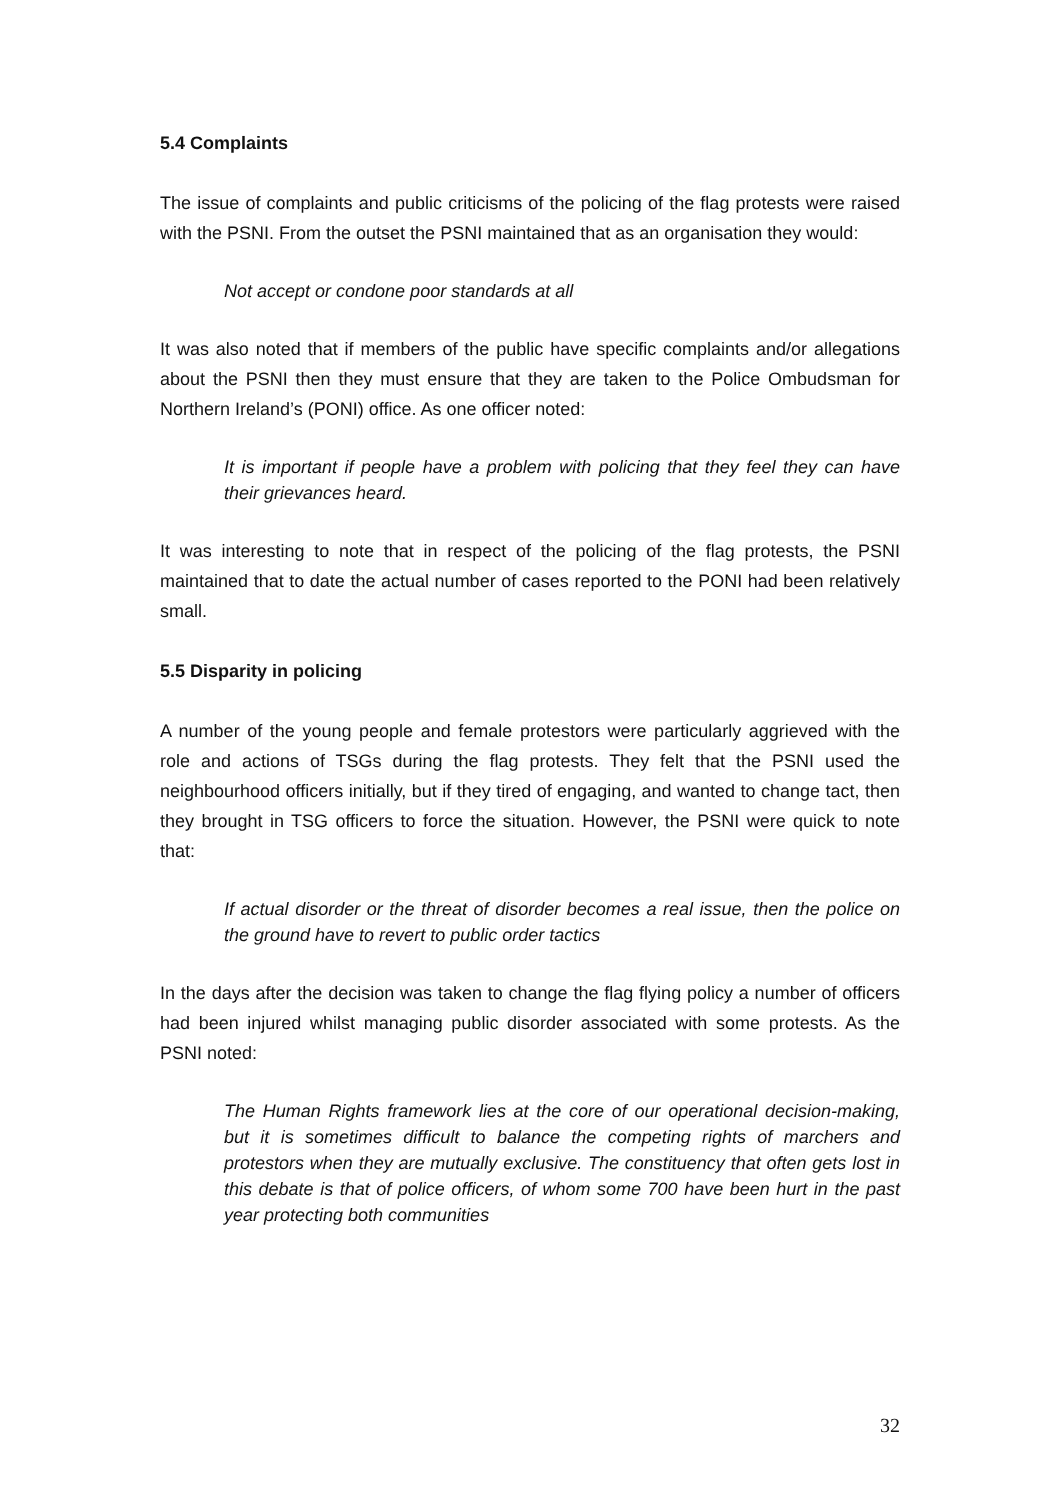5.4 Complaints
The issue of complaints and public criticisms of the policing of the flag protests were raised with the PSNI. From the outset the PSNI maintained that as an organisation they would:
Not accept or condone poor standards at all
It was also noted that if members of the public have specific complaints and/or allegations about the PSNI then they must ensure that they are taken to the Police Ombudsman for Northern Ireland’s (PONI) office. As one officer noted:
It is important if people have a problem with policing that they feel they can have their grievances heard.
It was interesting to note that in respect of the policing of the flag protests, the PSNI maintained that to date the actual number of cases reported to the PONI had been relatively small.
5.5 Disparity in policing
A number of the young people and female protestors were particularly aggrieved with the role and actions of TSGs during the flag protests. They felt that the PSNI used the neighbourhood officers initially, but if they tired of engaging, and wanted to change tact, then they brought in TSG officers to force the situation. However, the PSNI were quick to note that:
If actual disorder or the threat of disorder becomes a real issue, then the police on the ground have to revert to public order tactics
In the days after the decision was taken to change the flag flying policy a number of officers had been injured whilst managing public disorder associated with some protests. As the PSNI noted:
The Human Rights framework lies at the core of our operational decision-making, but it is sometimes difficult to balance the competing rights of marchers and protestors when they are mutually exclusive. The constituency that often gets lost in this debate is that of police officers, of whom some 700 have been hurt in the past year protecting both communities
32